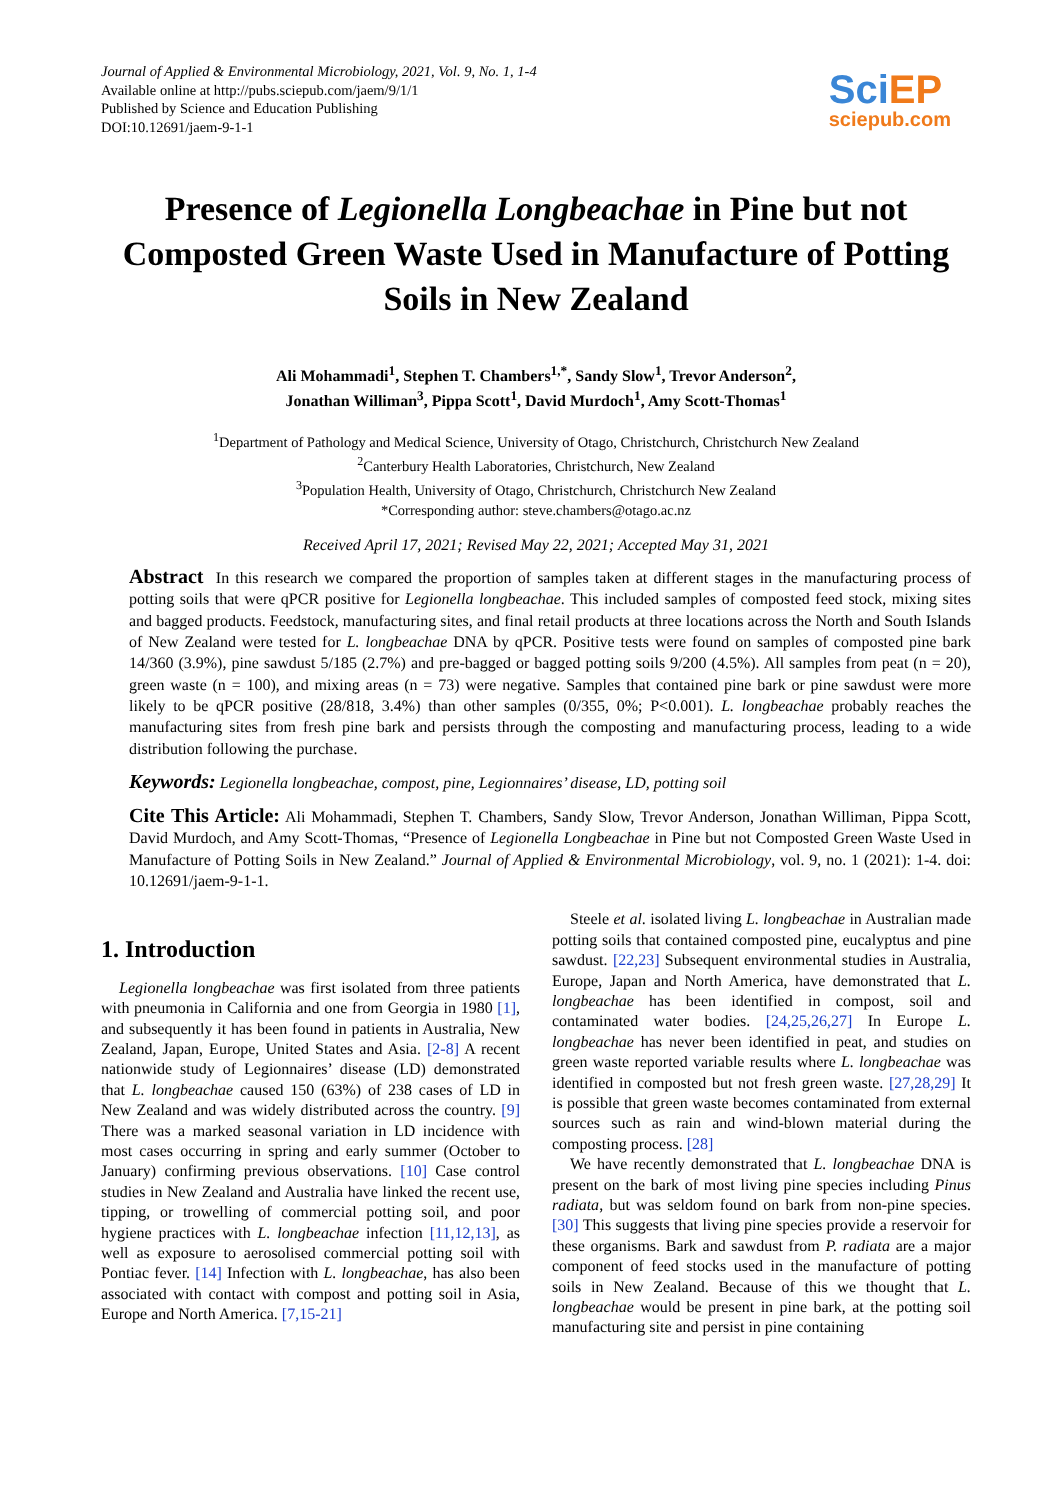Journal of Applied & Environmental Microbiology, 2021, Vol. 9, No. 1, 1-4
Available online at http://pubs.sciepub.com/jaem/9/1/1
Published by Science and Education Publishing
DOI:10.12691/jaem-9-1-1
SciEP
sciepub.com
Presence of Legionella Longbeachae in Pine but not Composted Green Waste Used in Manufacture of Potting Soils in New Zealand
Ali Mohammadi<sup>1</sup>, Stephen T. Chambers<sup>1,*</sup>, Sandy Slow<sup>1</sup>, Trevor Anderson<sup>2</sup>,
Jonathan Williman<sup>3</sup>, Pippa Scott<sup>1</sup>, David Murdoch<sup>1</sup>, Amy Scott-Thomas<sup>1</sup>
<sup>1</sup> Department of Pathology and Medical Science, University of Otago, Christchurch, Christchurch New Zealand
<sup>2</sup> Canterbury Health Laboratories, Christchurch, New Zealand
<sup>3</sup> Population Health, University of Otago, Christchurch, Christchurch New Zealand
*Corresponding author: steve.chambers@otago.ac.nz
Received April 17, 2021; Revised May 22, 2021; Accepted May 31, 2021
Abstract In this research we compared the proportion of samples taken at different stages in the manufacturing process of potting soils that were qPCR positive for Legionella longbeachae. This included samples of composted feed stock, mixing sites and bagged products. Feedstock, manufacturing sites, and final retail products at three locations across the North and South Islands of New Zealand were tested for L. longbeachae DNA by qPCR. Positive tests were found on samples of composted pine bark 14/360 (3.9%), pine sawdust 5/185 (2.7%) and pre-bagged or bagged potting soils 9/200 (4.5%). All samples from peat (n = 20), green waste (n = 100), and mixing areas (n = 73) were negative. Samples that contained pine bark or pine sawdust were more likely to be qPCR positive (28/818, 3.4%) than other samples (0/355, 0%; P<0.001). L. longbeachae probably reaches the manufacturing sites from fresh pine bark and persists through the composting and manufacturing process, leading to a wide distribution following the purchase.
Keywords: Legionella longbeachae, compost, pine, Legionnaires’ disease, LD, potting soil
Cite This Article: Ali Mohammadi, Stephen T. Chambers, Sandy Slow, Trevor Anderson, Jonathan Williman, Pippa Scott, David Murdoch, and Amy Scott-Thomas, “Presence of Legionella Longbeachae in Pine but not Composted Green Waste Used in Manufacture of Potting Soils in New Zealand.” Journal of Applied & Environmental Microbiology, vol. 9, no. 1 (2021): 1-4. doi: 10.12691/jaem-9-1-1.
1. Introduction
Legionella longbeachae was first isolated from three patients with pneumonia in California and one from Georgia in 1980 [1], and subsequently it has been found in patients in Australia, New Zealand, Japan, Europe, United States and Asia. [2-8] A recent nationwide study of Legionnaires’ disease (LD) demonstrated that L. longbeachae caused 150 (63%) of 238 cases of LD in New Zealand and was widely distributed across the country. [9] There was a marked seasonal variation in LD incidence with most cases occurring in spring and early summer (October to January) confirming previous observations. [10] Case control studies in New Zealand and Australia have linked the recent use, tipping, or trowelling of commercial potting soil, and poor hygiene practices with L. longbeachae infection [11,12,13], as well as exposure to aerosolised commercial potting soil with Pontiac fever. [14] Infection with L. longbeachae, has also been associated with contact with compost and potting soil in Asia, Europe and North America. [7,15-21]
Steele et al. isolated living L. longbeachae in Australian made potting soils that contained composted pine, eucalyptus and pine sawdust. [22,23] Subsequent environmental studies in Australia, Europe, Japan and North America, have demonstrated that L. longbeachae has been identified in compost, soil and contaminated water bodies. [24,25,26,27] In Europe L. longbeachae has never been identified in peat, and studies on green waste reported variable results where L. longbeachae was identified in composted but not fresh green waste. [27,28,29] It is possible that green waste becomes contaminated from external sources such as rain and wind-blown material during the composting process. [28]
We have recently demonstrated that L. longbeachae DNA is present on the bark of most living pine species including Pinus radiata, but was seldom found on bark from non-pine species. [30] This suggests that living pine species provide a reservoir for these organisms. Bark and sawdust from P. radiata are a major component of feed stocks used in the manufacture of potting soils in New Zealand. Because of this we thought that L. longbeachae would be present in pine bark, at the potting soil manufacturing site and persist in pine containing